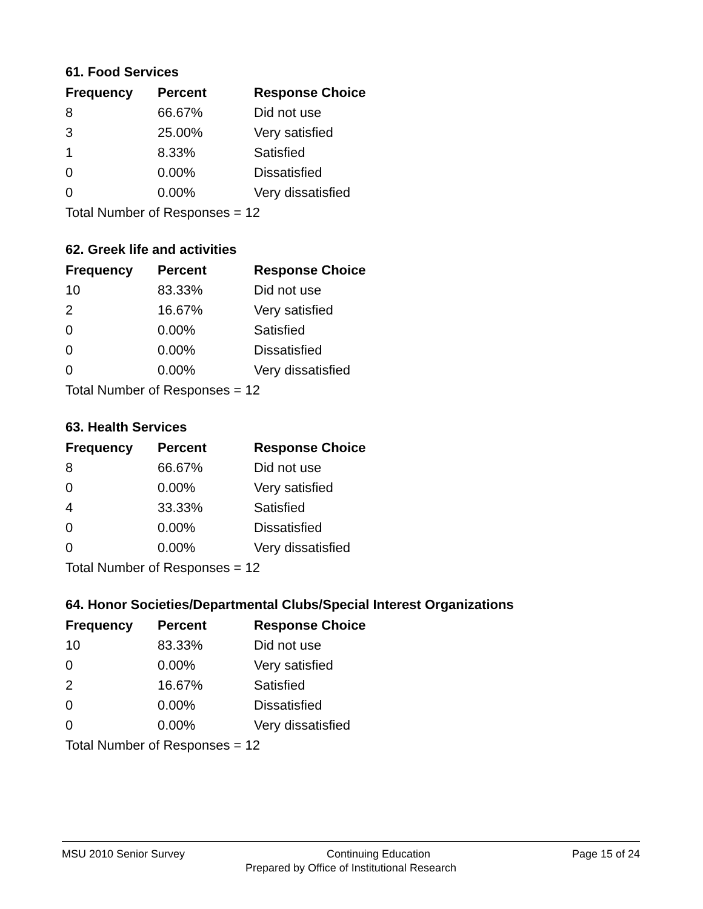61. Food Services
| Frequency | Percent | Response Choice |
| --- | --- | --- |
| 8 | 66.67% | Did not use |
| 3 | 25.00% | Very satisfied |
| 1 | 8.33% | Satisfied |
| 0 | 0.00% | Dissatisfied |
| 0 | 0.00% | Very dissatisfied |
| Total Number of Responses = 12 | | |
62. Greek life and activities
| Frequency | Percent | Response Choice |
| --- | --- | --- |
| 10 | 83.33% | Did not use |
| 2 | 16.67% | Very satisfied |
| 0 | 0.00% | Satisfied |
| 0 | 0.00% | Dissatisfied |
| 0 | 0.00% | Very dissatisfied |
| Total Number of Responses = 12 | | |
63. Health Services
| Frequency | Percent | Response Choice |
| --- | --- | --- |
| 8 | 66.67% | Did not use |
| 0 | 0.00% | Very satisfied |
| 4 | 33.33% | Satisfied |
| 0 | 0.00% | Dissatisfied |
| 0 | 0.00% | Very dissatisfied |
| Total Number of Responses = 12 | | |
64. Honor Societies/Departmental Clubs/Special Interest Organizations
| Frequency | Percent | Response Choice |
| --- | --- | --- |
| 10 | 83.33% | Did not use |
| 0 | 0.00% | Very satisfied |
| 2 | 16.67% | Satisfied |
| 0 | 0.00% | Dissatisfied |
| 0 | 0.00% | Very dissatisfied |
| Total Number of Responses = 12 | | |
MSU 2010 Senior Survey Continuing Education Page 15 of 24
Prepared by Office of Institutional Research